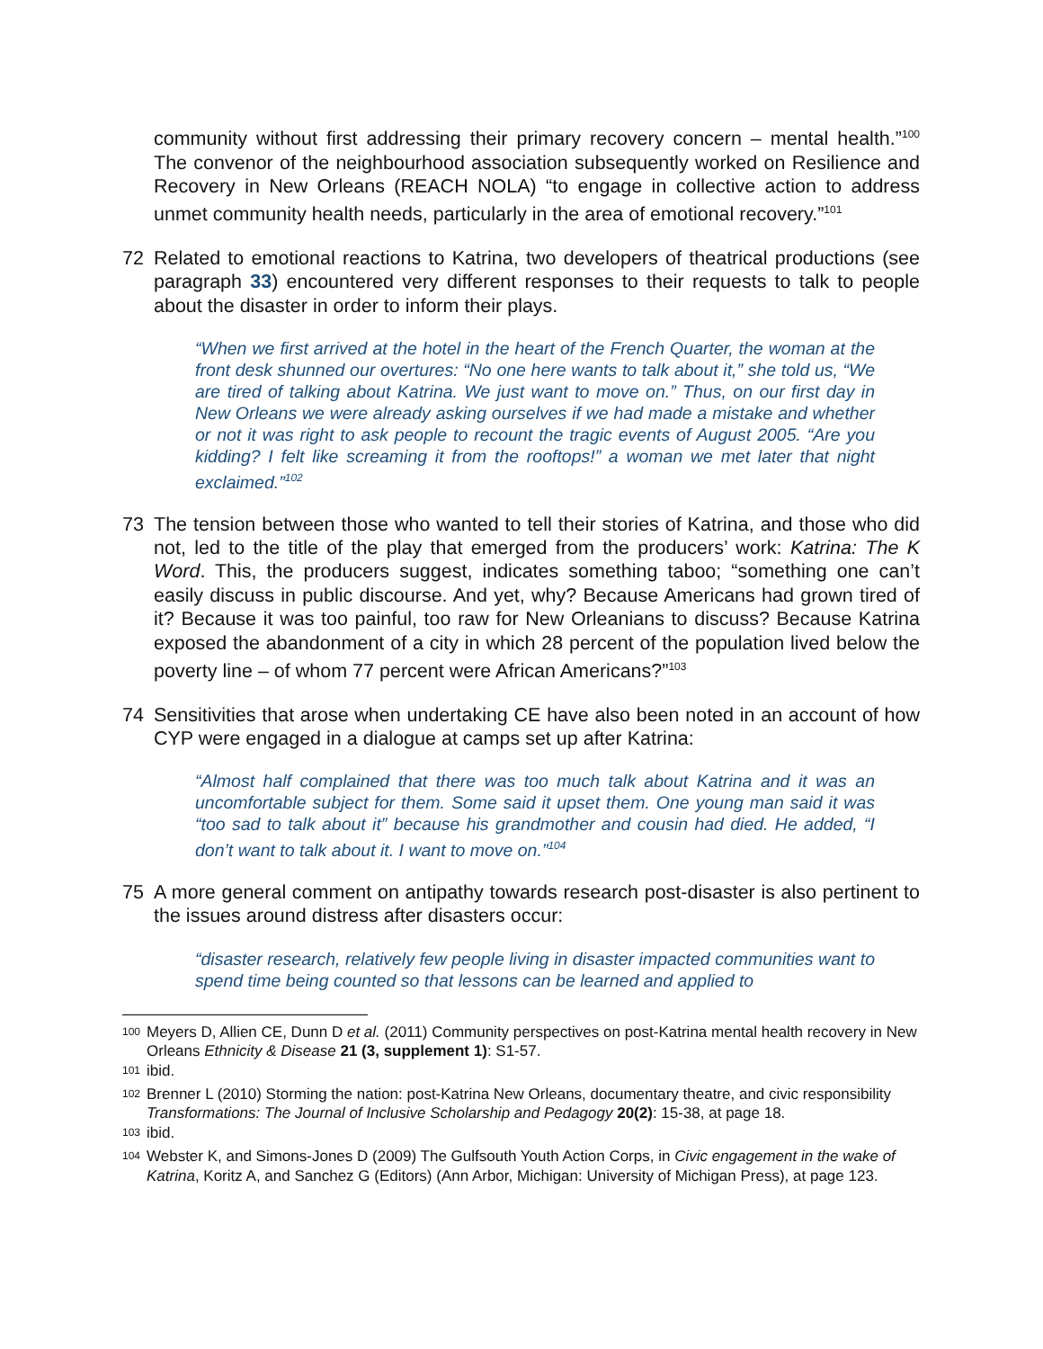community without first addressing their primary recovery concern – mental health.”<sup>100</sup> The convenor of the neighbourhood association subsequently worked on Resilience and Recovery in New Orleans (REACH NOLA) “to engage in collective action to address unmet community health needs, particularly in the area of emotional recovery.”<sup>101</sup>
72 Related to emotional reactions to Katrina, two developers of theatrical productions (see paragraph 33) encountered very different responses to their requests to talk to people about the disaster in order to inform their plays.
“When we first arrived at the hotel in the heart of the French Quarter, the woman at the front desk shunned our overtures: “No one here wants to talk about it,” she told us, “We are tired of talking about Katrina. We just want to move on.” Thus, on our first day in New Orleans we were already asking ourselves if we had made a mistake and whether or not it was right to ask people to recount the tragic events of August 2005. “Are you kidding? I felt like screaming it from the rooftops!” a woman we met later that night exclaimed.”<sup>102</sup>
73 The tension between those who wanted to tell their stories of Katrina, and those who did not, led to the title of the play that emerged from the producers’ work: Katrina: The K Word. This, the producers suggest, indicates something taboo; “something one can’t easily discuss in public discourse. And yet, why? Because Americans had grown tired of it? Because it was too painful, too raw for New Orleanians to discuss? Because Katrina exposed the abandonment of a city in which 28 percent of the population lived below the poverty line – of whom 77 percent were African Americans?”<sup>103</sup>
74 Sensitivities that arose when undertaking CE have also been noted in an account of how CYP were engaged in a dialogue at camps set up after Katrina:
“Almost half complained that there was too much talk about Katrina and it was an uncomfortable subject for them. Some said it upset them. One young man said it was “too sad to talk about it” because his grandmother and cousin had died. He added, “I don’t want to talk about it. I want to move on.”<sup>104</sup>
75 A more general comment on antipathy towards research post-disaster is also pertinent to the issues around distress after disasters occur:
“disaster research, relatively few people living in disaster impacted communities want to spend time being counted so that lessons can be learned and applied to
<sup>100</sup> Meyers D, Allien CE, Dunn D et al. (2011) Community perspectives on post-Katrina mental health recovery in New Orleans Ethnicity & Disease 21 (3, supplement 1): S1-57.
<sup>101</sup> ibid.
<sup>102</sup> Brenner L (2010) Storming the nation: post-Katrina New Orleans, documentary theatre, and civic responsibility Transformations: The Journal of Inclusive Scholarship and Pedagogy 20(2): 15-38, at page 18.
<sup>103</sup> ibid.
<sup>104</sup> Webster K, and Simons-Jones D (2009) The Gulfsouth Youth Action Corps, in Civic engagement in the wake of Katrina, Koritz A, and Sanchez G (Editors) (Ann Arbor, Michigan: University of Michigan Press), at page 123.